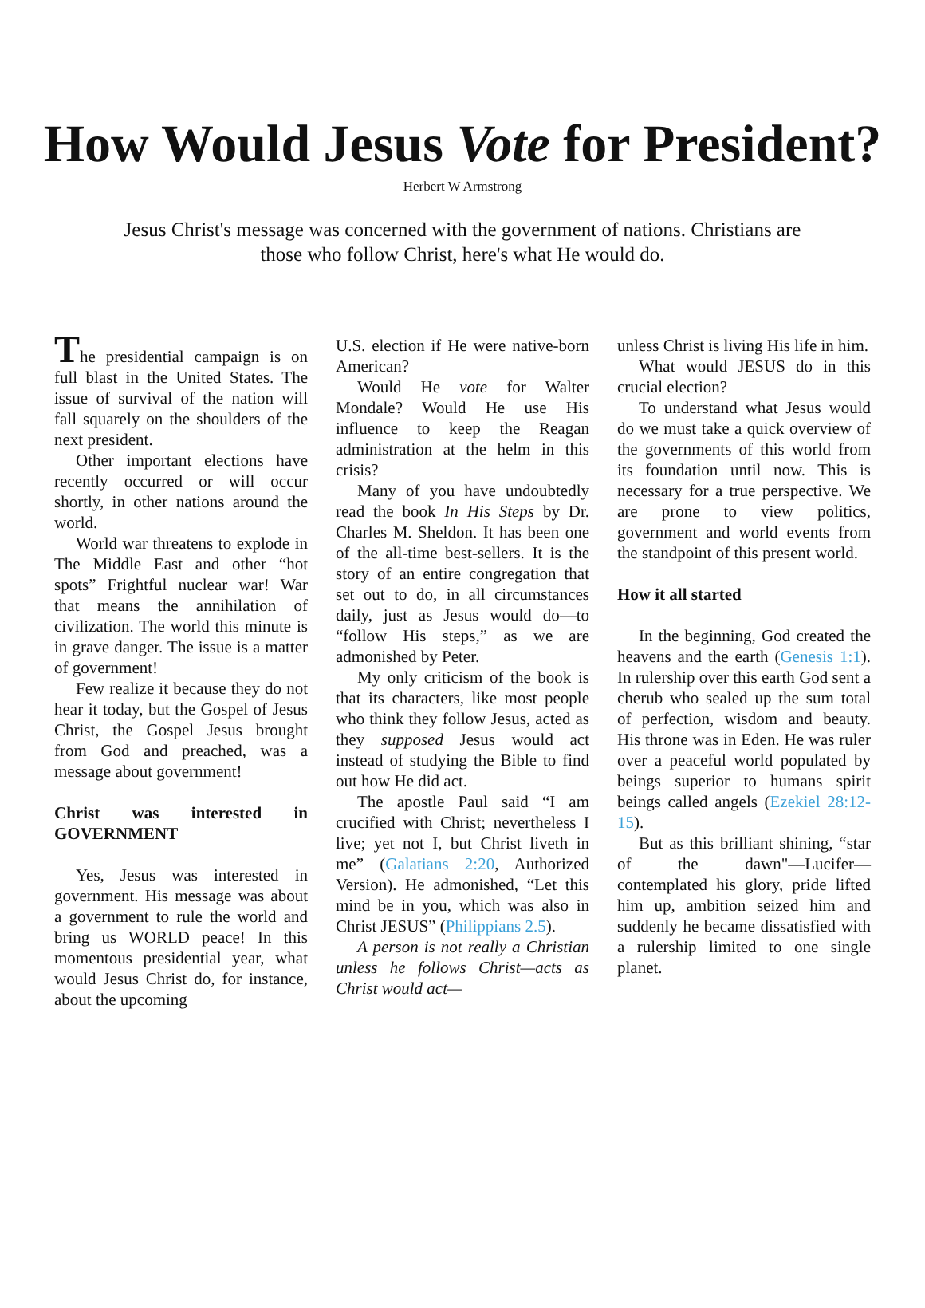How Would Jesus Vote for President?
Herbert W Armstrong
Jesus Christ's message was concerned with the government of nations. Christians are those who follow Christ, here's what He would do.
The presidential campaign is on full blast in the United States. The issue of survival of the nation will fall squarely on the shoulders of the next president.
Other important elections have recently occurred or will occur shortly, in other nations around the world.
World war threatens to explode in The Middle East and other “hot spots” Frightful nuclear war! War that means the annihilation of civilization. The world this minute is in grave danger. The issue is a matter of government!
Few realize it because they do not hear it today, but the Gospel of Jesus Christ, the Gospel Jesus brought from God and preached, was a message about government!
Christ was interested in GOVERNMENT
Yes, Jesus was interested in government. His message was about a government to rule the world and bring us WORLD peace! In this momentous presidential year, what would Jesus Christ do, for instance, about the upcoming
U.S. election if He were native-born American?
Would He vote for Walter Mondale? Would He use His influence to keep the Reagan administration at the helm in this crisis?
Many of you have undoubtedly read the book In His Steps by Dr. Charles M. Sheldon. It has been one of the all-time best-sellers. It is the story of an entire congregation that set out to do, in all circumstances daily, just as Jesus would do—to “follow His steps,” as we are admonished by Peter.
My only criticism of the book is that its characters, like most people who think they follow Jesus, acted as they supposed Jesus would act instead of studying the Bible to find out how He did act.
The apostle Paul said “I am crucified with Christ; nevertheless I live; yet not I, but Christ liveth in me” (Galatians 2:20, Authorized Version). He admonished, “Let this mind be in you, which was also in Christ JESUS” (Philippians 2.5).
A person is not really a Christian unless he follows Christ—acts as Christ would act—
unless Christ is living His life in him.
What would JESUS do in this crucial election?
To understand what Jesus would do we must take a quick overview of the governments of this world from its foundation until now. This is necessary for a true perspective. We are prone to view politics, government and world events from the standpoint of this present world.
How it all started
In the beginning, God created the heavens and the earth (Genesis 1:1). In rulership over this earth God sent a cherub who sealed up the sum total of perfection, wisdom and beauty. His throne was in Eden. He was ruler over a peaceful world populated by beings superior to humans spirit beings called angels (Ezekiel 28:12-15).
But as this brilliant shining, “star of the dawn"—Lucifer—contemplated his glory, pride lifted him up, ambition seized him and suddenly he became dissatisfied with a rulership limited to one single planet.